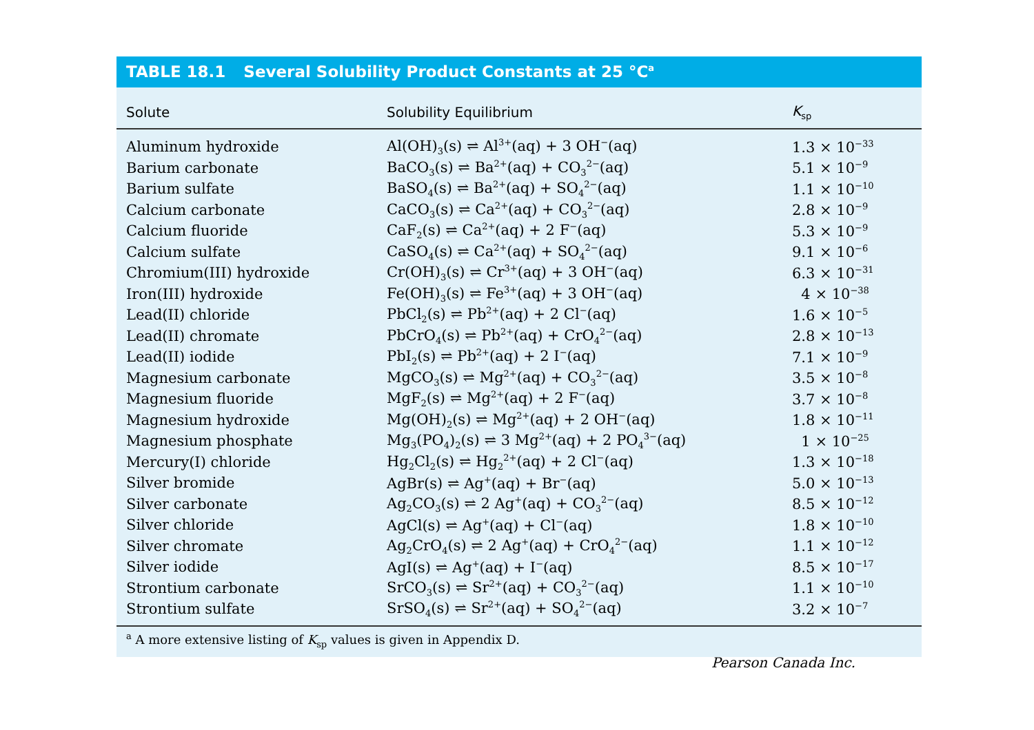TABLE 18.1 Several Solubility Product Constants at 25 °C<sup>a</sup>
| Solute | Solubility Equilibrium | K<sub>sp</sub> |
| --- | --- | --- |
| Aluminum hydroxide | Al(OH)<sub>3</sub>(s) ⇌ Al<sup>3+</sup>(aq) + 3 OH<sup>−</sup>(aq) | 1.3 × 10<sup>−33</sup> |
| Barium carbonate | BaCO<sub>3</sub>(s) ⇌ Ba<sup>2+</sup>(aq) + CO<sub>3</sub><sup>2−</sup>(aq) | 5.1 × 10<sup>−9</sup> |
| Barium sulfate | BaSO<sub>4</sub>(s) ⇌ Ba<sup>2+</sup>(aq) + SO<sub>4</sub><sup>2−</sup>(aq) | 1.1 × 10<sup>−10</sup> |
| Calcium carbonate | CaCO<sub>3</sub>(s) ⇌ Ca<sup>2+</sup>(aq) + CO<sub>3</sub><sup>2−</sup>(aq) | 2.8 × 10<sup>−9</sup> |
| Calcium fluoride | CaF<sub>2</sub>(s) ⇌ Ca<sup>2+</sup>(aq) + 2 F<sup>−</sup>(aq) | 5.3 × 10<sup>−9</sup> |
| Calcium sulfate | CaSO<sub>4</sub>(s) ⇌ Ca<sup>2+</sup>(aq) + SO<sub>4</sub><sup>2−</sup>(aq) | 9.1 × 10<sup>−6</sup> |
| Chromium(III) hydroxide | Cr(OH)<sub>3</sub>(s) ⇌ Cr<sup>3+</sup>(aq) + 3 OH<sup>−</sup>(aq) | 6.3 × 10<sup>−31</sup> |
| Iron(III) hydroxide | Fe(OH)<sub>3</sub>(s) ⇌ Fe<sup>3+</sup>(aq) + 3 OH<sup>−</sup>(aq) | 4 × 10<sup>−38</sup> |
| Lead(II) chloride | PbCl<sub>2</sub>(s) ⇌ Pb<sup>2+</sup>(aq) + 2 Cl<sup>−</sup>(aq) | 1.6 × 10<sup>−5</sup> |
| Lead(II) chromate | PbCrO<sub>4</sub>(s) ⇌ Pb<sup>2+</sup>(aq) + CrO<sub>4</sub><sup>2−</sup>(aq) | 2.8 × 10<sup>−13</sup> |
| Lead(II) iodide | PbI<sub>2</sub>(s) ⇌ Pb<sup>2+</sup>(aq) + 2 I<sup>−</sup>(aq) | 7.1 × 10<sup>−9</sup> |
| Magnesium carbonate | MgCO<sub>3</sub>(s) ⇌ Mg<sup>2+</sup>(aq) + CO<sub>3</sub><sup>2−</sup>(aq) | 3.5 × 10<sup>−8</sup> |
| Magnesium fluoride | MgF<sub>2</sub>(s) ⇌ Mg<sup>2+</sup>(aq) + 2 F<sup>−</sup>(aq) | 3.7 × 10<sup>−8</sup> |
| Magnesium hydroxide | Mg(OH)<sub>2</sub>(s) ⇌ Mg<sup>2+</sup>(aq) + 2 OH<sup>−</sup>(aq) | 1.8 × 10<sup>−11</sup> |
| Magnesium phosphate | Mg<sub>3</sub>(PO<sub>4</sub>)<sub>2</sub>(s) ⇌ 3 Mg<sup>2+</sup>(aq) + 2 PO<sub>4</sub><sup>3−</sup>(aq) | 1 × 10<sup>−25</sup> |
| Mercury(I) chloride | Hg<sub>2</sub>Cl<sub>2</sub>(s) ⇌ Hg<sub>2</sub><sup>2+</sup>(aq) + 2 Cl<sup>−</sup>(aq) | 1.3 × 10<sup>−18</sup> |
| Silver bromide | AgBr(s) ⇌ Ag<sup>+</sup>(aq) + Br<sup>−</sup>(aq) | 5.0 × 10<sup>−13</sup> |
| Silver carbonate | Ag<sub>2</sub>CO<sub>3</sub>(s) ⇌ 2 Ag<sup>+</sup>(aq) + CO<sub>3</sub><sup>2−</sup>(aq) | 8.5 × 10<sup>−12</sup> |
| Silver chloride | AgCl(s) ⇌ Ag<sup>+</sup>(aq) + Cl<sup>−</sup>(aq) | 1.8 × 10<sup>−10</sup> |
| Silver chromate | Ag<sub>2</sub>CrO<sub>4</sub>(s) ⇌ 2 Ag<sup>+</sup>(aq) + CrO<sub>4</sub><sup>2−</sup>(aq) | 1.1 × 10<sup>−12</sup> |
| Silver iodide | AgI(s) ⇌ Ag<sup>+</sup>(aq) + I<sup>−</sup>(aq) | 8.5 × 10<sup>−17</sup> |
| Strontium carbonate | SrCO<sub>3</sub>(s) ⇌ Sr<sup>2+</sup>(aq) + CO<sub>3</sub><sup>2−</sup>(aq) | 1.1 × 10<sup>−10</sup> |
| Strontium sulfate | SrSO<sub>4</sub>(s) ⇌ Sr<sup>2+</sup>(aq) + SO<sub>4</sub><sup>2−</sup>(aq) | 3.2 × 10<sup>−7</sup> |
<sup>a</sup> A more extensive listing of K<sub>sp</sub> values is given in Appendix D.
Pearson Canada Inc.